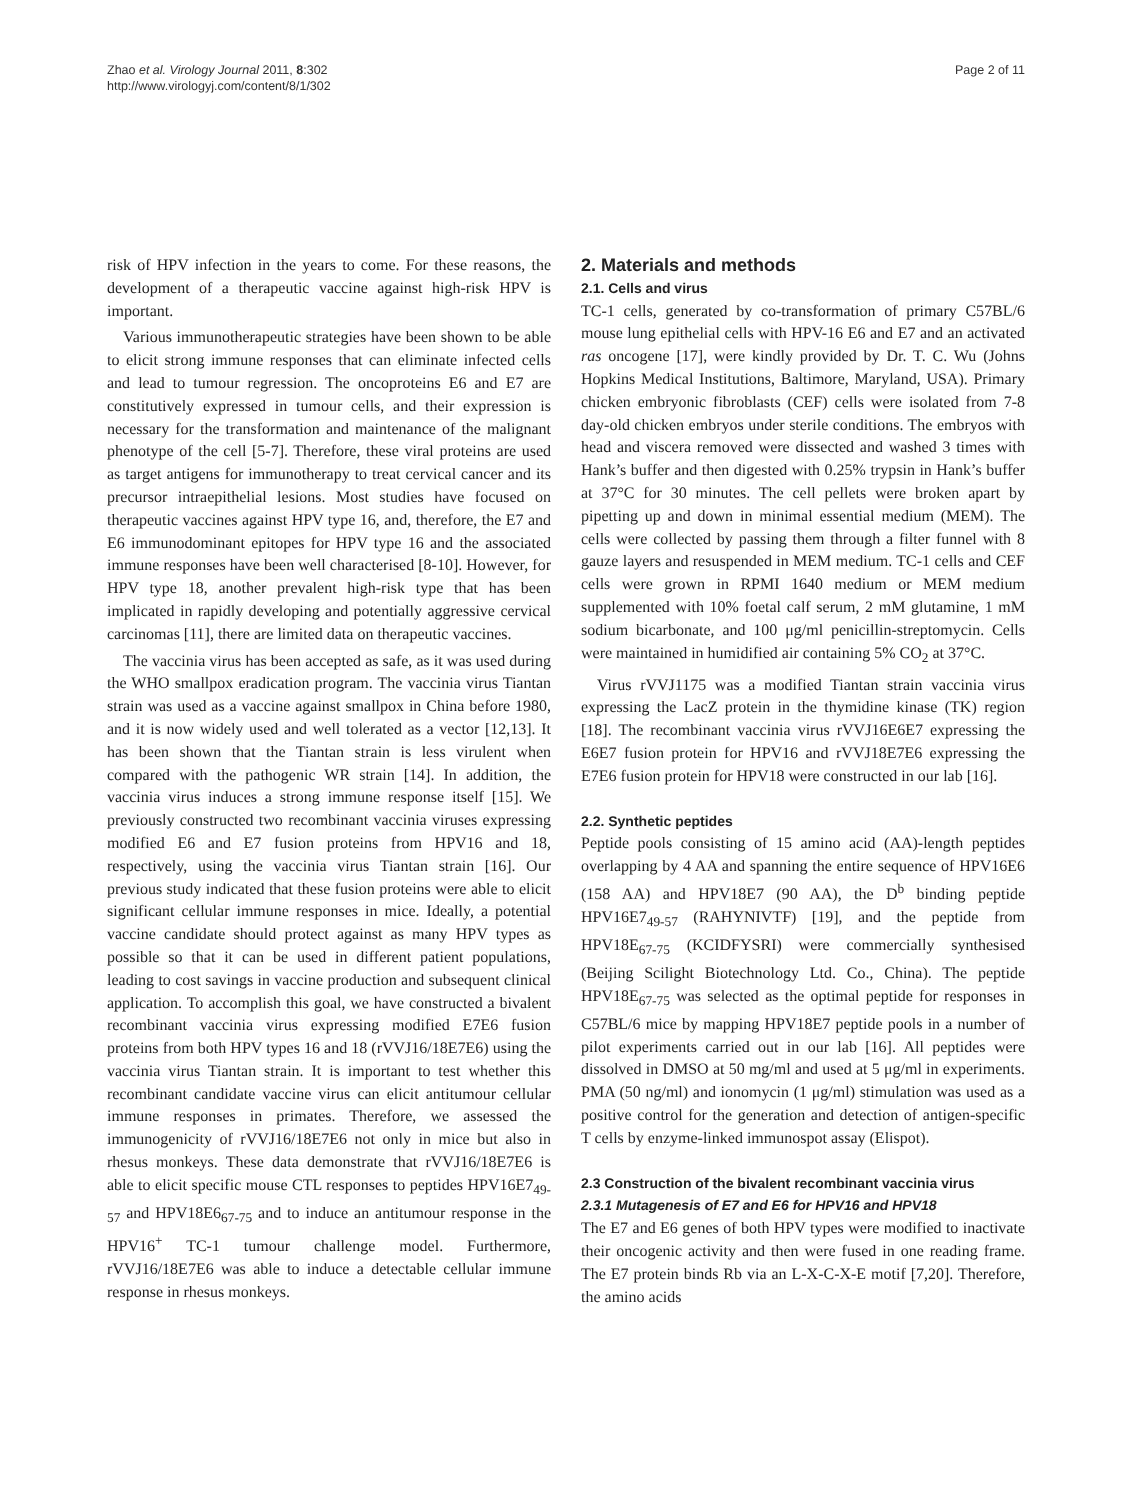Zhao et al. Virology Journal 2011, 8:302
http://www.virologyj.com/content/8/1/302
Page 2 of 11
risk of HPV infection in the years to come. For these reasons, the development of a therapeutic vaccine against high-risk HPV is important.
Various immunotherapeutic strategies have been shown to be able to elicit strong immune responses that can eliminate infected cells and lead to tumour regression. The oncoproteins E6 and E7 are constitutively expressed in tumour cells, and their expression is necessary for the transformation and maintenance of the malignant phenotype of the cell [5-7]. Therefore, these viral proteins are used as target antigens for immunotherapy to treat cervical cancer and its precursor intraepithelial lesions. Most studies have focused on therapeutic vaccines against HPV type 16, and, therefore, the E7 and E6 immunodominant epitopes for HPV type 16 and the associated immune responses have been well characterised [8-10]. However, for HPV type 18, another prevalent high-risk type that has been implicated in rapidly developing and potentially aggressive cervical carcinomas [11], there are limited data on therapeutic vaccines.
The vaccinia virus has been accepted as safe, as it was used during the WHO smallpox eradication program. The vaccinia virus Tiantan strain was used as a vaccine against smallpox in China before 1980, and it is now widely used and well tolerated as a vector [12,13]. It has been shown that the Tiantan strain is less virulent when compared with the pathogenic WR strain [14]. In addition, the vaccinia virus induces a strong immune response itself [15]. We previously constructed two recombinant vaccinia viruses expressing modified E6 and E7 fusion proteins from HPV16 and 18, respectively, using the vaccinia virus Tiantan strain [16]. Our previous study indicated that these fusion proteins were able to elicit significant cellular immune responses in mice. Ideally, a potential vaccine candidate should protect against as many HPV types as possible so that it can be used in different patient populations, leading to cost savings in vaccine production and subsequent clinical application. To accomplish this goal, we have constructed a bivalent recombinant vaccinia virus expressing modified E7E6 fusion proteins from both HPV types 16 and 18 (rVVJ16/18E7E6) using the vaccinia virus Tiantan strain. It is important to test whether this recombinant candidate vaccine virus can elicit antitumour cellular immune responses in primates. Therefore, we assessed the immunogenicity of rVVJ16/18E7E6 not only in mice but also in rhesus monkeys. These data demonstrate that rVVJ16/18E7E6 is able to elicit specific mouse CTL responses to peptides HPV16E7<sub>49-57</sub> and HPV18E6<sub>67-75</sub> and to induce an antitumour response in the HPV16<sup>+</sup> TC-1 tumour challenge model. Furthermore, rVVJ16/18E7E6 was able to induce a detectable cellular immune response in rhesus monkeys.
2. Materials and methods
2.1. Cells and virus
TC-1 cells, generated by co-transformation of primary C57BL/6 mouse lung epithelial cells with HPV-16 E6 and E7 and an activated ras oncogene [17], were kindly provided by Dr. T. C. Wu (Johns Hopkins Medical Institutions, Baltimore, Maryland, USA). Primary chicken embryonic fibroblasts (CEF) cells were isolated from 7-8 day-old chicken embryos under sterile conditions. The embryos with head and viscera removed were dissected and washed 3 times with Hank’s buffer and then digested with 0.25% trypsin in Hank’s buffer at 37°C for 30 minutes. The cell pellets were broken apart by pipetting up and down in minimal essential medium (MEM). The cells were collected by passing them through a filter funnel with 8 gauze layers and resuspended in MEM medium. TC-1 cells and CEF cells were grown in RPMI 1640 medium or MEM medium supplemented with 10% foetal calf serum, 2 mM glutamine, 1 mM sodium bicarbonate, and 100 μg/ml penicillin-streptomycin. Cells were maintained in humidified air containing 5% CO<sub>2</sub> at 37°C.
Virus rVVJ1175 was a modified Tiantan strain vaccinia virus expressing the LacZ protein in the thymidine kinase (TK) region [18]. The recombinant vaccinia virus rVVJ16E6E7 expressing the E6E7 fusion protein for HPV16 and rVVJ18E7E6 expressing the E7E6 fusion protein for HPV18 were constructed in our lab [16].
2.2. Synthetic peptides
Peptide pools consisting of 15 amino acid (AA)-length peptides overlapping by 4 AA and spanning the entire sequence of HPV16E6 (158 AA) and HPV18E7 (90 AA), the D<sup>b</sup> binding peptide HPV16E7<sub>49-57</sub> (RAHYNIVTF) [19], and the peptide from HPV18E<sub>67-75</sub> (KCIDFYSRI) were commercially synthesised (Beijing Scilight Biotechnology Ltd. Co., China). The peptide HPV18E<sub>67-75</sub> was selected as the optimal peptide for responses in C57BL/6 mice by mapping HPV18E7 peptide pools in a number of pilot experiments carried out in our lab [16]. All peptides were dissolved in DMSO at 50 mg/ml and used at 5 μg/ml in experiments. PMA (50 ng/ml) and ionomycin (1 μg/ml) stimulation was used as a positive control for the generation and detection of antigen-specific T cells by enzyme-linked immunospot assay (Elispot).
2.3 Construction of the bivalent recombinant vaccinia virus
2.3.1 Mutagenesis of E7 and E6 for HPV16 and HPV18
The E7 and E6 genes of both HPV types were modified to inactivate their oncogenic activity and then were fused in one reading frame. The E7 protein binds Rb via an L-X-C-X-E motif [7,20]. Therefore, the amino acids